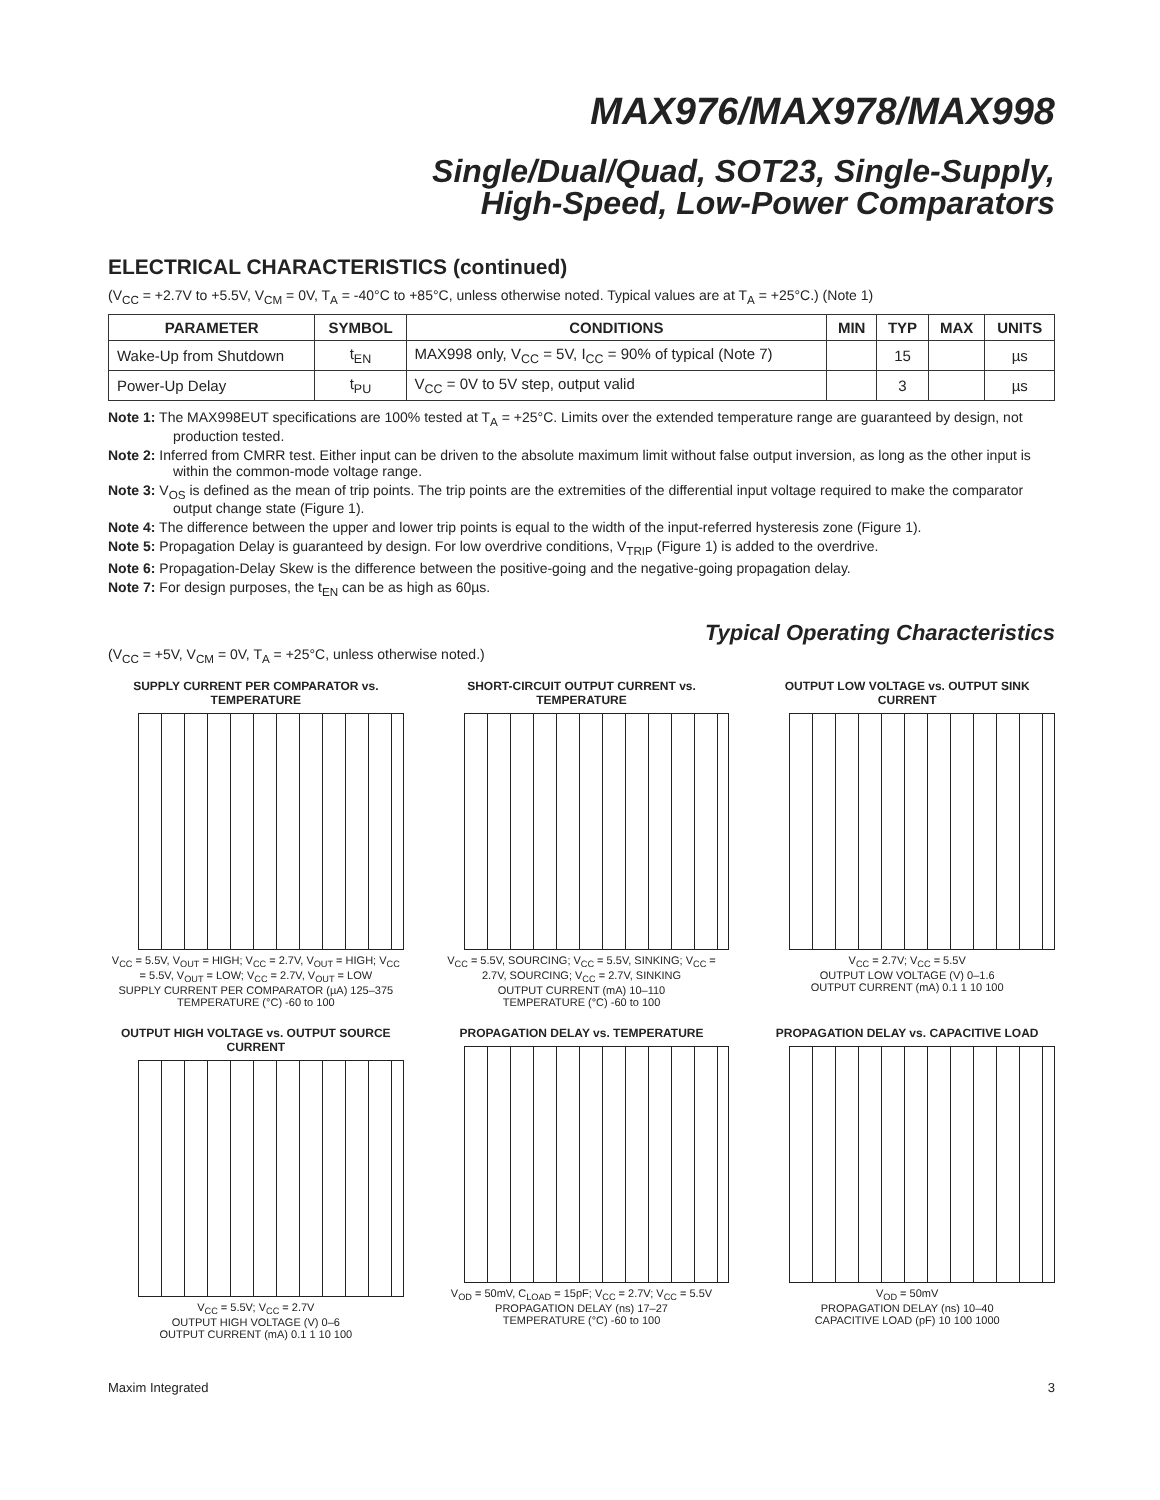MAX976/MAX978/MAX998
Single/Dual/Quad, SOT23, Single-Supply,
High-Speed, Low-Power Comparators
ELECTRICAL CHARACTERISTICS (continued)
(V<sub>CC</sub> = +2.7V to +5.5V, V<sub>CM</sub> = 0V, T<sub>A</sub> = -40°C to +85°C, unless otherwise noted. Typical values are at T<sub>A</sub> = +25°C.) (Note 1)
| PARAMETER | SYMBOL | CONDITIONS | MIN | TYP | MAX | UNITS |
| --- | --- | --- | --- | --- | --- | --- |
| Wake-Up from Shutdown | t<sub>EN</sub> | MAX998 only, V<sub>CC</sub> = 5V, I<sub>CC</sub> = 90% of typical (Note 7) | | 15 | | µs |
| Power-Up Delay | t<sub>PU</sub> | V<sub>CC</sub> = 0V to 5V step, output valid | | 3 | | µs |
Note 1: The MAX998EUT specifications are 100% tested at T<sub>A</sub> = +25°C. Limits over the extended temperature range are guaranteed by design, not production tested.
Note 2: Inferred from CMRR test. Either input can be driven to the absolute maximum limit without false output inversion, as long as the other input is within the common-mode voltage range.
Note 3: V<sub>OS</sub> is defined as the mean of trip points. The trip points are the extremities of the differential input voltage required to make the comparator output change state (Figure 1).
Note 4: The difference between the upper and lower trip points is equal to the width of the input-referred hysteresis zone (Figure 1).
Note 5: Propagation Delay is guaranteed by design. For low overdrive conditions, V<sub>TRIP</sub> (Figure 1) is added to the overdrive.
Note 6: Propagation-Delay Skew is the difference between the positive-going and the negative-going propagation delay.
Note 7: For design purposes, the t<sub>EN</sub> can be as high as 60µs.
Typical Operating Characteristics
(V<sub>CC</sub> = +5V, V<sub>CM</sub> = 0V, T<sub>A</sub> = +25°C, unless otherwise noted.)
SUPPLY CURRENT PER COMPARATOR vs. TEMPERATURE
V<sub>CC</sub> = 5.5V, V<sub>OUT</sub> = HIGH; V<sub>CC</sub> = 2.7V, V<sub>OUT</sub> = HIGH; V<sub>CC</sub> = 5.5V, V<sub>OUT</sub> = LOW; V<sub>CC</sub> = 2.7V, V<sub>OUT</sub> = LOW
SUPPLY CURRENT PER COMPARATOR (µA) 125–375
TEMPERATURE (°C) -60 to 100
SHORT-CIRCUIT OUTPUT CURRENT vs. TEMPERATURE
V<sub>CC</sub> = 5.5V, SOURCING; V<sub>CC</sub> = 5.5V, SINKING; V<sub>CC</sub> = 2.7V, SOURCING; V<sub>CC</sub> = 2.7V, SINKING
OUTPUT CURRENT (mA) 10–110
TEMPERATURE (°C) -60 to 100
OUTPUT LOW VOLTAGE vs. OUTPUT SINK CURRENT
V<sub>CC</sub> = 2.7V; V<sub>CC</sub> = 5.5V
OUTPUT LOW VOLTAGE (V) 0–1.6
OUTPUT CURRENT (mA) 0.1 1 10 100
OUTPUT HIGH VOLTAGE vs. OUTPUT SOURCE CURRENT
V<sub>CC</sub> = 5.5V; V<sub>CC</sub> = 2.7V
OUTPUT HIGH VOLTAGE (V) 0–6
OUTPUT CURRENT (mA) 0.1 1 10 100
PROPAGATION DELAY vs. TEMPERATURE
V<sub>OD</sub> = 50mV, C<sub>LOAD</sub> = 15pF; V<sub>CC</sub> = 2.7V; V<sub>CC</sub> = 5.5V
PROPAGATION DELAY (ns) 17–27
TEMPERATURE (°C) -60 to 100
PROPAGATION DELAY vs. CAPACITIVE LOAD
V<sub>OD</sub> = 50mV
PROPAGATION DELAY (ns) 10–40
CAPACITIVE LOAD (pF) 10 100 1000
Maxim Integrated 3